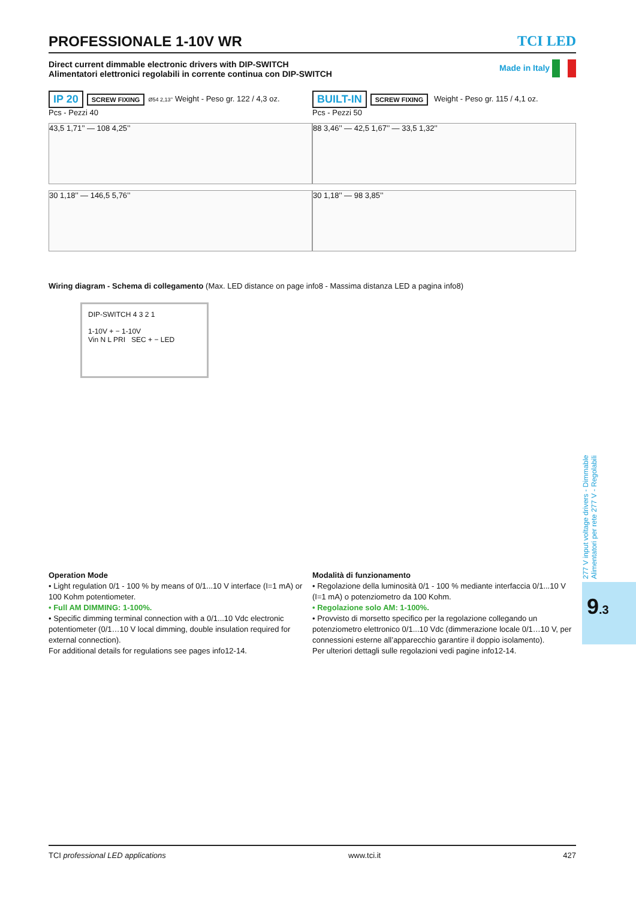PROFESSIONALE 1-10V WR TCI LED
Direct current dimmable electronic drivers with DIP-SWITCH
Alimentatori elettronici regolabili in corrente continua con DIP-SWITCH
Made in Italy
IP 20 SCREW FIXING Ø54 2,13’’ Weight - Peso gr. 122 / 4,3 oz.
Pcs - Pezzi 40
43,5 1,71’’ — 108 4,25’’
30 1,18’’ — 146,5 5,76’’
BUILT-IN SCREW FIXING Weight - Peso gr. 115 / 4,1 oz.
Pcs - Pezzi 50
88 3,46’’ — 42,5 1,67’’ — 33,5 1,32’’
30 1,18’’ — 98 3,85’’
Wiring diagram - Schema di collegamento (Max. LED distance on page info8 - Massima distanza LED a pagina info8)
DIP-SWITCH 4 3 2 1
1-10V + − 1-10V
Vin N L PRI SEC + − LED
Operation Mode
• Light regulation 0/1 - 100 % by means of 0/1...10 V interface (I=1 mA) or 100 Kohm potentiometer.
• Full AM DIMMING: 1-100%.
• Specific dimming terminal connection with a 0/1...10 Vdc electronic potentiometer (0/1…10 V local dimming, double insulation required for external connection).
For additional details for regulations see pages info12-14.
Modalità di funzionamento
• Regolazione della luminosità 0/1 - 100 % mediante interfaccia 0/1...10 V (I=1 mA) o potenziometro da 100 Kohm.
• Regolazione solo AM: 1-100%.
• Provvisto di morsetto specifico per la regolazione collegando un potenziometro elettronico 0/1...10 Vdc (dimmerazione locale 0/1…10 V, per connessioni esterne all’apparecchio garantire il doppio isolamento).
Per ulteriori dettagli sulle regolazioni vedi pagine info12-14.
277 V input voltage drivers - Dimmable
Alimentatori per rete 277 V - Regolabili
9.3
TCI professional LED applications www.tci.it 427